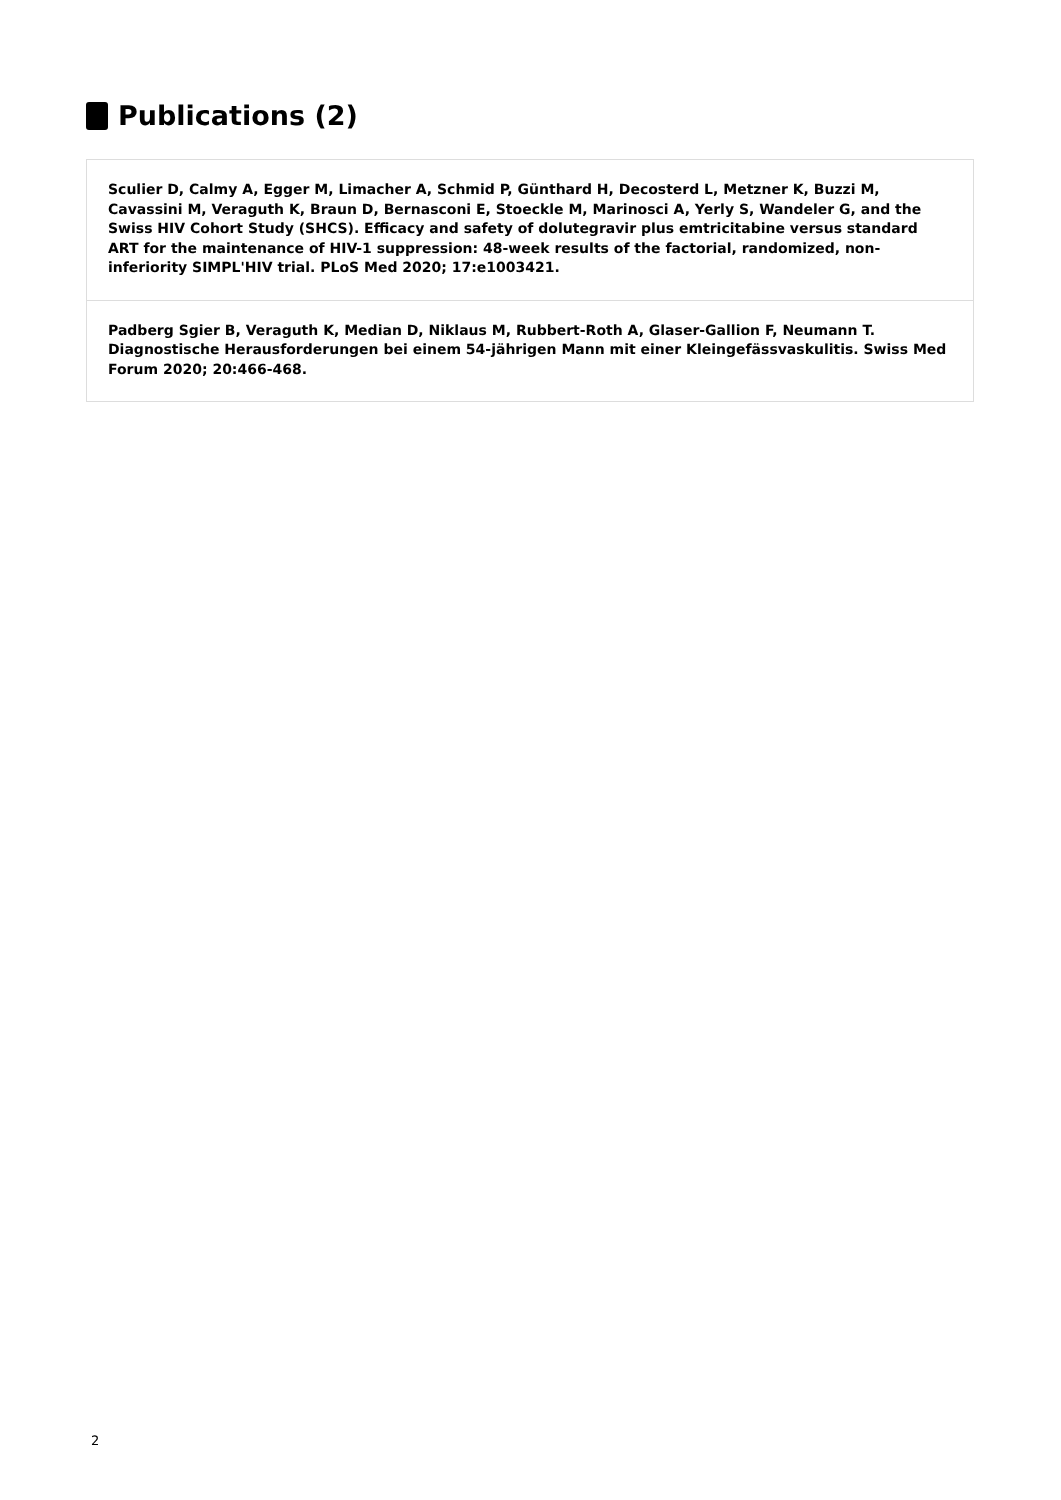Publications (2)
Sculier D, Calmy A, Egger M, Limacher A, Schmid P, Günthard H, Decosterd L, Metzner K, Buzzi M, Cavassini M, Veraguth K, Braun D, Bernasconi E, Stoeckle M, Marinosci A, Yerly S, Wandeler G, and the Swiss HIV Cohort Study (SHCS). Efficacy and safety of dolutegravir plus emtricitabine versus standard ART for the maintenance of HIV-1 suppression: 48-week results of the factorial, randomized, non-inferiority SIMPL'HIV trial. PLoS Med 2020; 17:e1003421.
Padberg Sgier B, Veraguth K, Median D, Niklaus M, Rubbert-Roth A, Glaser-Gallion F, Neumann T. Diagnostische Herausforderungen bei einem 54-jährigen Mann mit einer Kleingefässvaskulitis. Swiss Med Forum 2020; 20:466-468.
2